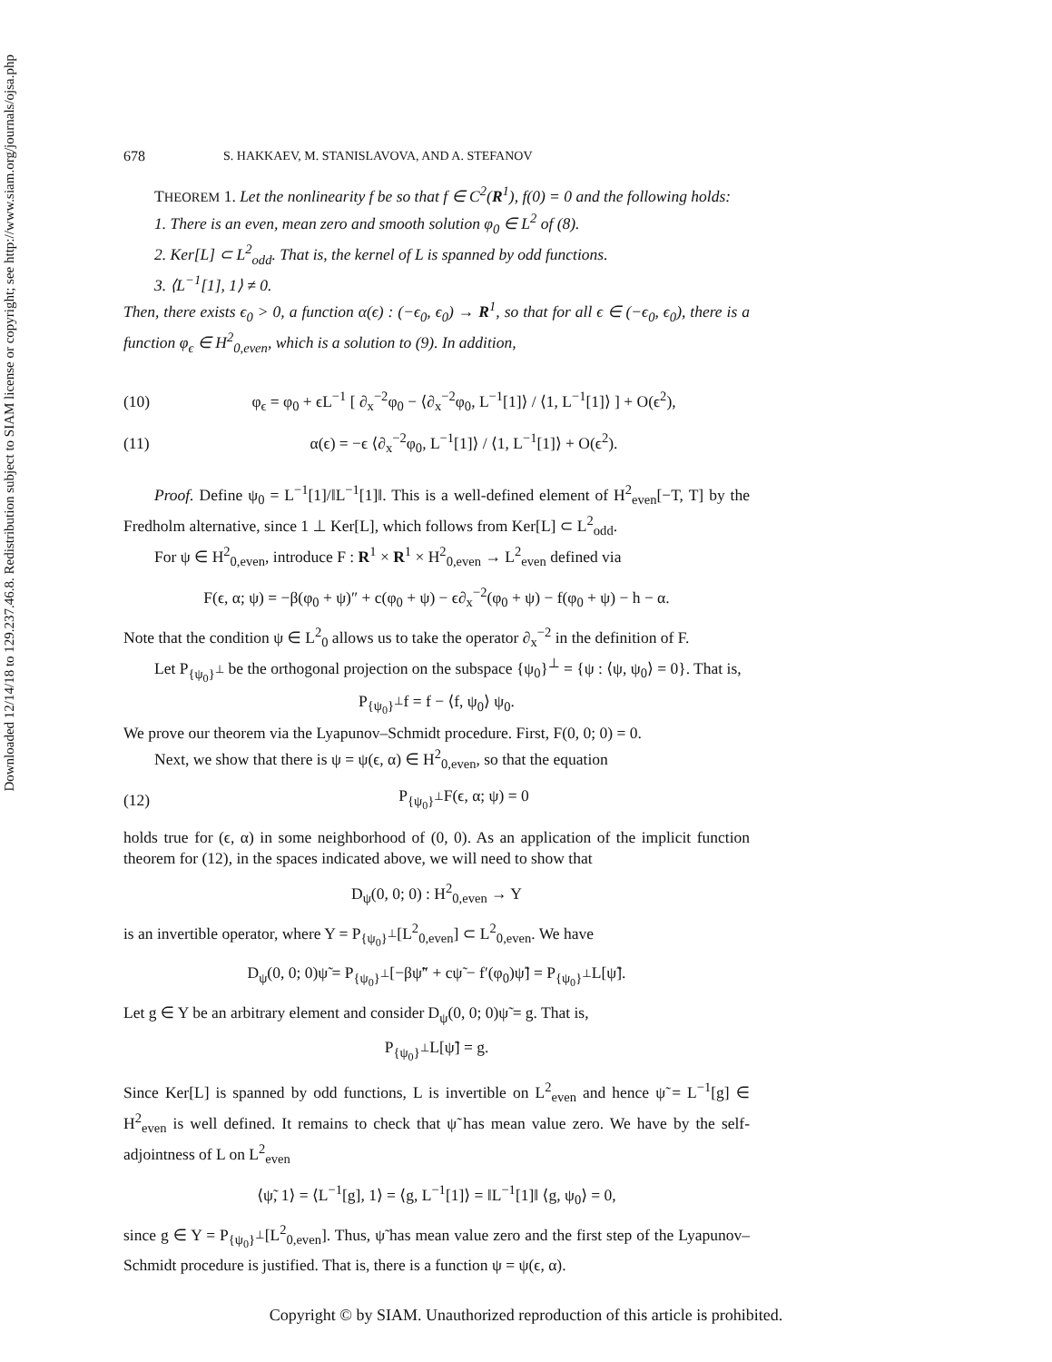Downloaded 12/14/18 to 129.237.46.8. Redistribution subject to SIAM license or copyright; see http://www.siam.org/journals/ojsa.php
678 S. HAKKAEV, M. STANISLAVOVA, AND A. STEFANOV
THEOREM 1. Let the nonlinearity f be so that f ∈ C<sup>2</sup>(R<sup>1</sup>), f(0) = 0 and the following holds:
1. There is an even, mean zero and smooth solution φ<sub>0</sub> ∈ L<sup>2</sup> of (8).
2. Ker[L] ⊂ L<sup>2</sup><sub>odd</sub>. That is, the kernel of L is spanned by odd functions.
3. ⟨L<sup>−1</sup>[1], 1⟩ ≠ 0.
Then, there exists ϵ<sub>0</sub> > 0, a function α(ϵ) : (−ϵ<sub>0</sub>, ϵ<sub>0</sub>) → R<sup>1</sup>, so that for all ϵ ∈ (−ϵ<sub>0</sub>, ϵ<sub>0</sub>), there is a function φ<sub>ϵ</sub> ∈ H<sup>2</sup><sub>0,even</sub>, which is a solution to (9). In addition,
(10) φ<sub>ϵ</sub> = φ<sub>0</sub> + ϵL<sup>−1</sup> [ ∂<sub>x</sub><sup>−2</sup>φ<sub>0</sub> − ⟨∂<sub>x</sub><sup>−2</sup>φ<sub>0</sub>, L<sup>−1</sup>[1]⟩ / ⟨1, L<sup>−1</sup>[1]⟩ ] + O(ϵ<sup>2</sup>),
(11) α(ϵ) = −ϵ ⟨∂<sub>x</sub><sup>−2</sup>φ<sub>0</sub>, L<sup>−1</sup>[1]⟩ / ⟨1, L<sup>−1</sup>[1]⟩ + O(ϵ<sup>2</sup>).
Proof. Define ψ<sub>0</sub> = L<sup>−1</sup>[1]/‖L<sup>−1</sup>[1]‖. This is a well-defined element of H<sup>2</sup><sub>even</sub>[−T, T] by the Fredholm alternative, since 1 ⊥ Ker[L], which follows from Ker[L] ⊂ L<sup>2</sup><sub>odd</sub>.
For ψ ∈ H<sup>2</sup><sub>0,even</sub>, introduce F : R<sup>1</sup> × R<sup>1</sup> × H<sup>2</sup><sub>0,even</sub> → L<sup>2</sup><sub>even</sub> defined via
F(ϵ, α; ψ) = −β(φ<sub>0</sub> + ψ)″ + c(φ<sub>0</sub> + ψ) − ϵ∂<sub>x</sub><sup>−2</sup>(φ<sub>0</sub> + ψ) − f(φ<sub>0</sub> + ψ) − h − α.
Note that the condition ψ ∈ L<sup>2</sup><sub>0</sub> allows us to take the operator ∂<sub>x</sub><sup>−2</sup> in the definition of F.
Let P<sub>{ψ<sub>0</sub>}<sup>⊥</sup></sub> be the orthogonal projection on the subspace {ψ<sub>0</sub>}<sup>⊥</sup> = {ψ : ⟨ψ, ψ<sub>0</sub>⟩ = 0}. That is,
P<sub>{ψ<sub>0</sub>}<sup>⊥</sup></sub>f = f − ⟨f, ψ<sub>0</sub>⟩ ψ<sub>0</sub>.
We prove our theorem via the Lyapunov–Schmidt procedure. First, F(0, 0; 0) = 0.
Next, we show that there is ψ = ψ(ϵ, α) ∈ H<sup>2</sup><sub>0,even</sub>, so that the equation
(12) P<sub>{ψ<sub>0</sub>}<sup>⊥</sup></sub>F(ϵ, α; ψ) = 0
holds true for (ϵ, α) in some neighborhood of (0, 0). As an application of the implicit function theorem for (12), in the spaces indicated above, we will need to show that
D<sub>ψ</sub>(0, 0; 0) : H<sup>2</sup><sub>0,even</sub> → Y
is an invertible operator, where Y = P<sub>{ψ<sub>0</sub>}<sup>⊥</sup></sub>[L<sup>2</sup><sub>0,even</sub>] ⊂ L<sup>2</sup><sub>0,even</sub>. We have
D<sub>ψ</sub>(0, 0; 0)ψ̃ = P<sub>{ψ<sub>0</sub>}<sup>⊥</sup></sub>[−βψ̃″ + cψ̃ − f′(φ<sub>0</sub>)ψ̃] = P<sub>{ψ<sub>0</sub>}<sup>⊥</sup></sub>L[ψ̃].
Let g ∈ Y be an arbitrary element and consider D<sub>ψ</sub>(0, 0; 0)ψ̃ = g. That is,
P<sub>{ψ<sub>0</sub>}<sup>⊥</sup></sub>L[ψ̃] = g.
Since Ker[L] is spanned by odd functions, L is invertible on L<sup>2</sup><sub>even</sub> and hence ψ̃ = L<sup>−1</sup>[g] ∈ H<sup>2</sup><sub>even</sub> is well defined. It remains to check that ψ̃ has mean value zero. We have by the self-adjointness of L on L<sup>2</sup><sub>even</sub>
⟨ψ̃, 1⟩ = ⟨L<sup>−1</sup>[g], 1⟩ = ⟨g, L<sup>−1</sup>[1]⟩ = ‖L<sup>−1</sup>[1]‖ ⟨g, ψ<sub>0</sub>⟩ = 0,
since g ∈ Y = P<sub>{ψ<sub>0</sub>}<sup>⊥</sup></sub>[L<sup>2</sup><sub>0,even</sub>]. Thus, ψ̃ has mean value zero and the first step of the Lyapunov–Schmidt procedure is justified. That is, there is a function ψ = ψ(ϵ, α).
Copyright © by SIAM. Unauthorized reproduction of this article is prohibited.